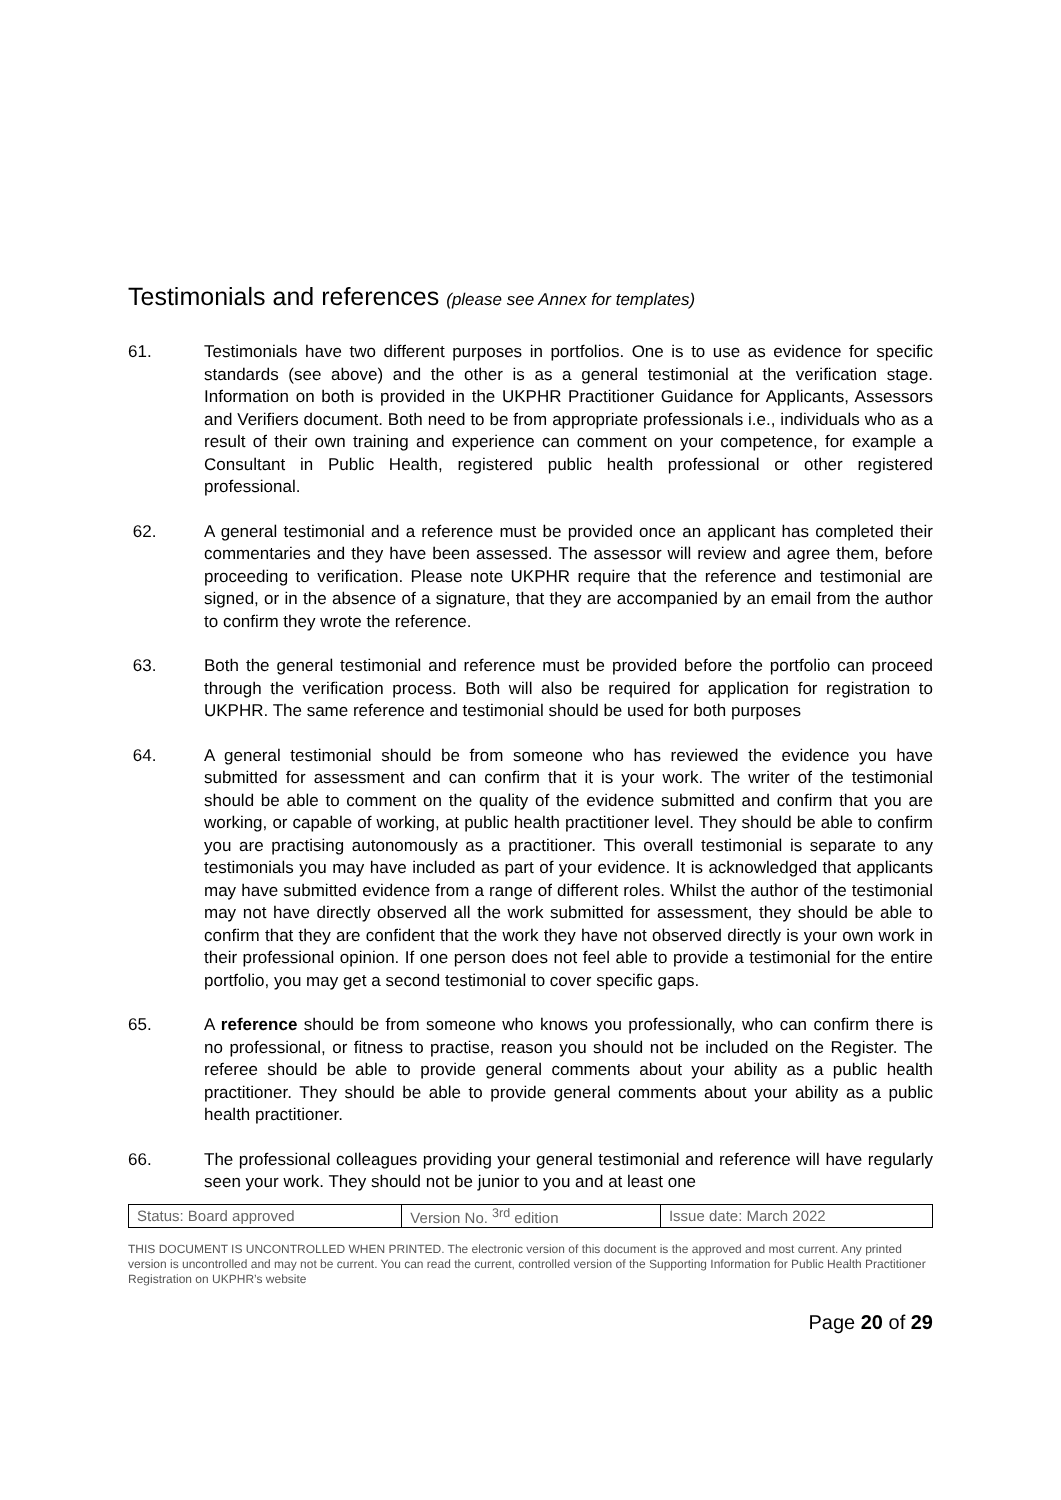Testimonials and references (please see Annex for templates)
61. Testimonials have two different purposes in portfolios. One is to use as evidence for specific standards (see above) and the other is as a general testimonial at the verification stage. Information on both is provided in the UKPHR Practitioner Guidance for Applicants, Assessors and Verifiers document. Both need to be from appropriate professionals i.e., individuals who as a result of their own training and experience can comment on your competence, for example a Consultant in Public Health, registered public health professional or other registered professional.
62. A general testimonial and a reference must be provided once an applicant has completed their commentaries and they have been assessed. The assessor will review and agree them, before proceeding to verification. Please note UKPHR require that the reference and testimonial are signed, or in the absence of a signature, that they are accompanied by an email from the author to confirm they wrote the reference.
63. Both the general testimonial and reference must be provided before the portfolio can proceed through the verification process. Both will also be required for application for registration to UKPHR. The same reference and testimonial should be used for both purposes
64. A general testimonial should be from someone who has reviewed the evidence you have submitted for assessment and can confirm that it is your work. The writer of the testimonial should be able to comment on the quality of the evidence submitted and confirm that you are working, or capable of working, at public health practitioner level. They should be able to confirm you are practising autonomously as a practitioner. This overall testimonial is separate to any testimonials you may have included as part of your evidence. It is acknowledged that applicants may have submitted evidence from a range of different roles. Whilst the author of the testimonial may not have directly observed all the work submitted for assessment, they should be able to confirm that they are confident that the work they have not observed directly is your own work in their professional opinion. If one person does not feel able to provide a testimonial for the entire portfolio, you may get a second testimonial to cover specific gaps.
65. A reference should be from someone who knows you professionally, who can confirm there is no professional, or fitness to practise, reason you should not be included on the Register. The referee should be able to provide general comments about your ability as a public health practitioner. They should be able to provide general comments about your ability as a public health practitioner.
66. The professional colleagues providing your general testimonial and reference will have regularly seen your work. They should not be junior to you and at least one
| Status: Board approved | Version No. <sup>3rd</sup> edition | Issue date: March 2022 |
THIS DOCUMENT IS UNCONTROLLED WHEN PRINTED. The electronic version of this document is the approved and most current. Any printed version is uncontrolled and may not be current. You can read the current, controlled version of the Supporting Information for Public Health Practitioner Registration on UKPHR’s website
Page 20 of 29